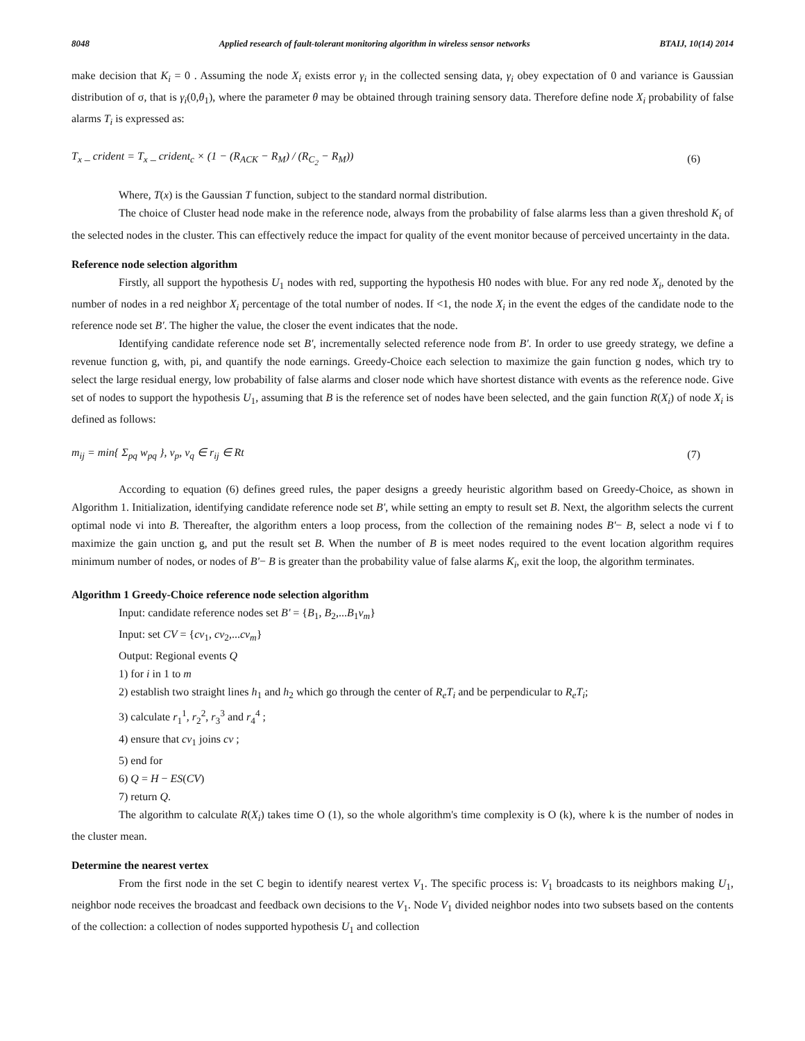8048 Applied research of fault-tolerant monitoring algorithm in wireless sensor networks BTAIJ, 10(14) 2014
make decision that K<sub>i</sub> = 0 . Assuming the node X<sub>i</sub> exists error γ<sub>i</sub> in the collected sensing data, γ<sub>i</sub> obey expectation of 0 and variance is Gaussian distribution of σ, that is γ<sub>i</sub>(0,θ<sub>1</sub>), where the parameter θ may be obtained through training sensory data. Therefore define node X<sub>i</sub> probability of false alarms T<sub>i</sub> is expressed as:
T<sub>x</sub> _ crident = T<sub>x</sub> _ crident<sub>c</sub> × (1 − (R<sub>ACK</sub> − R<sub>M</sub>) / (R<sub>C<sub>2</sub></sub> − R<sub>M</sub>)) (6)
Where, T(x) is the Gaussian T function, subject to the standard normal distribution.
The choice of Cluster head node make in the reference node, always from the probability of false alarms less than a given threshold K<sub>i</sub> of the selected nodes in the cluster. This can effectively reduce the impact for quality of the event monitor because of perceived uncertainty in the data.
Reference node selection algorithm
Firstly, all support the hypothesis U<sub>1</sub> nodes with red, supporting the hypothesis H0 nodes with blue. For any red node X<sub>i</sub>, denoted by the number of nodes in a red neighbor X<sub>i</sub> percentage of the total number of nodes. If <1, the node X<sub>i</sub> in the event the edges of the candidate node to the reference node set B'. The higher the value, the closer the event indicates that the node.
Identifying candidate reference node set B', incrementally selected reference node from B'. In order to use greedy strategy, we define a revenue function g, with, pi, and quantify the node earnings. Greedy-Choice each selection to maximize the gain function g nodes, which try to select the large residual energy, low probability of false alarms and closer node which have shortest distance with events as the reference node. Give set of nodes to support the hypothesis U<sub>1</sub>, assuming that B is the reference set of nodes have been selected, and the gain function R(X<sub>i</sub>) of node X<sub>i</sub> is defined as follows:
m<sub>ij</sub> = min{ Σ<sub>pq</sub> w<sub>pq</sub> }, v<sub>p</sub>, v<sub>q</sub> ∈ r<sub>ij</sub> ∈ Rt (7)
According to equation (6) defines greed rules, the paper designs a greedy heuristic algorithm based on Greedy-Choice, as shown in Algorithm 1. Initialization, identifying candidate reference node set B', while setting an empty to result set B. Next, the algorithm selects the current optimal node vi into B. Thereafter, the algorithm enters a loop process, from the collection of the remaining nodes B'− B, select a node vi f to maximize the gain unction g, and put the result set B. When the number of B is meet nodes required to the event location algorithm requires minimum number of nodes, or nodes of B'− B is greater than the probability value of false alarms K<sub>i</sub>, exit the loop, the algorithm terminates.
Algorithm 1 Greedy-Choice reference node selection algorithm
Input: candidate reference nodes set B' = {B<sub>1</sub>, B<sub>2</sub>,...B<sub>1</sub>v<sub>m</sub>}
Input: set CV = {cv<sub>1</sub>, cv<sub>2</sub>,...cv<sub>m</sub>}
Output: Regional events Q
1) for i in 1 to m
2) establish two straight lines h<sub>1</sub> and h<sub>2</sub> which go through the center of R<sub>e</sub>T<sub>i</sub> and be perpendicular to R<sub>e</sub>T<sub>i</sub>;
3) calculate r<sub>1</sub><sup>1</sup>, r<sub>2</sub><sup>2</sup>, r<sub>3</sub><sup>3</sup> and r<sub>4</sub><sup>4</sup> ;
4) ensure that cv<sub>1</sub> joins cv ;
5) end for
6) Q = H − ES(CV)
7) return Q.
The algorithm to calculate R(X<sub>i</sub>) takes time O (1), so the whole algorithm's time complexity is O (k), where k is the number of nodes in the cluster mean.
Determine the nearest vertex
From the first node in the set C begin to identify nearest vertex V<sub>1</sub>. The specific process is: V<sub>1</sub> broadcasts to its neighbors making U<sub>1</sub>, neighbor node receives the broadcast and feedback own decisions to the V<sub>1</sub>. Node V<sub>1</sub> divided neighbor nodes into two subsets based on the contents of the collection: a collection of nodes supported hypothesis U<sub>1</sub> and collection